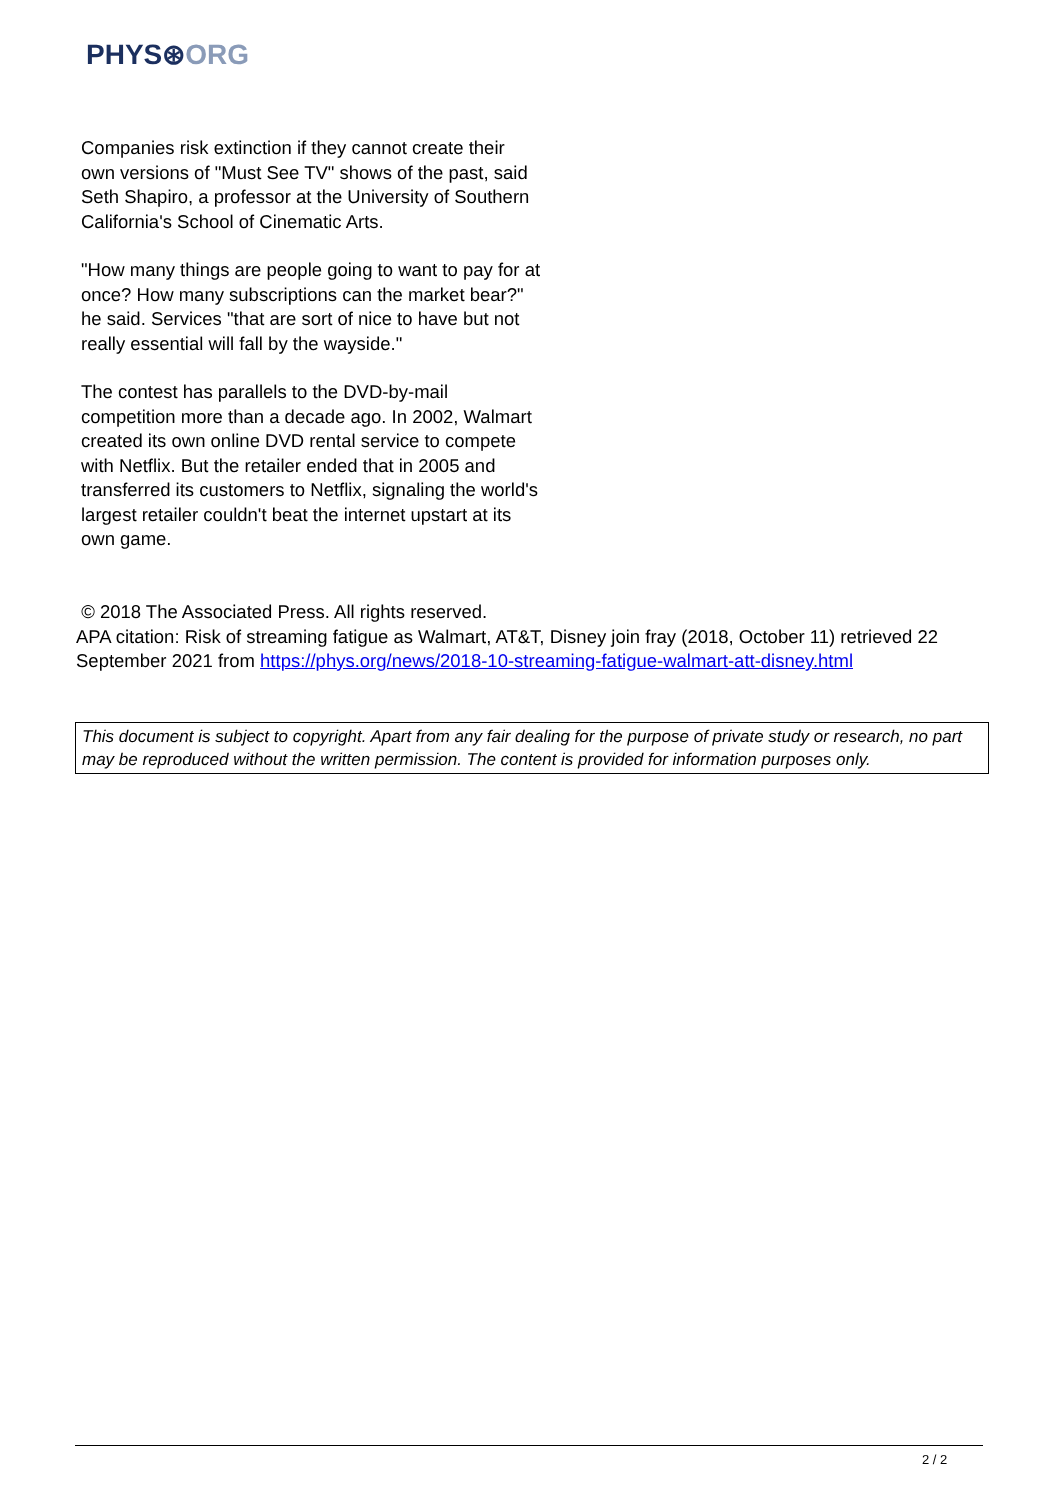PHYS⊛ORG
Companies risk extinction if they cannot create their own versions of "Must See TV" shows of the past, said Seth Shapiro, a professor at the University of Southern California's School of Cinematic Arts.
"How many things are people going to want to pay for at once? How many subscriptions can the market bear?" he said. Services "that are sort of nice to have but not really essential will fall by the wayside."
The contest has parallels to the DVD-by-mail competition more than a decade ago. In 2002, Walmart created its own online DVD rental service to compete with Netflix. But the retailer ended that in 2005 and transferred its customers to Netflix, signaling the world's largest retailer couldn't beat the internet upstart at its own game.
© 2018 The Associated Press. All rights reserved.
APA citation: Risk of streaming fatigue as Walmart, AT&T, Disney join fray (2018, October 11) retrieved 22 September 2021 from https://phys.org/news/2018-10-streaming-fatigue-walmart-att-disney.html
This document is subject to copyright. Apart from any fair dealing for the purpose of private study or research, no part may be reproduced without the written permission. The content is provided for information purposes only.
2 / 2